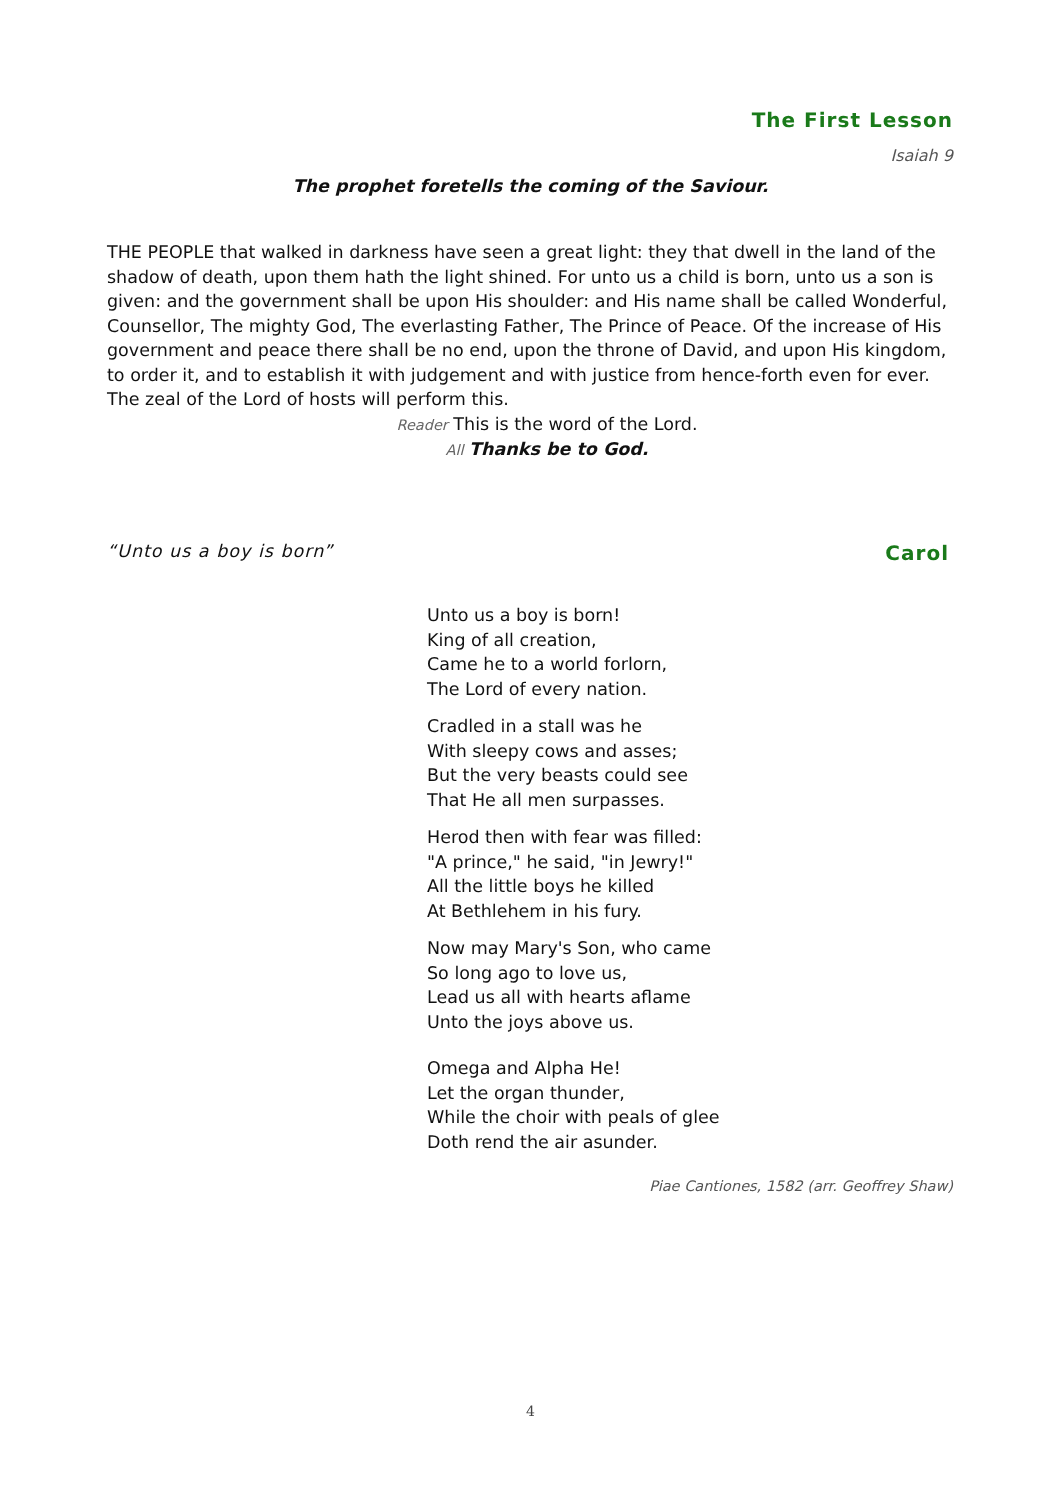The First Lesson
Isaiah 9
The prophet foretells the coming of the Saviour.
THE PEOPLE that walked in darkness have seen a great light: they that dwell in the land of the shadow of death, upon them hath the light shined. For unto us a child is born, unto us a son is given: and the government shall be upon His shoulder: and His name shall be called Wonderful, Counsellor, The mighty God, The everlasting Father, The Prince of Peace. Of the increase of His government and peace there shall be no end, upon the throne of David, and upon His kingdom, to order it, and to establish it with judgement and with justice from hence-forth even for ever. The zeal of the Lord of hosts will perform this.
Reader This is the word of the Lord.
All Thanks be to God.
“Unto us a boy is born” Carol
Unto us a boy is born!
King of all creation,
Came he to a world forlorn,
The Lord of every nation.
Cradled in a stall was he
With sleepy cows and asses;
But the very beasts could see
That He all men surpasses.
Herod then with fear was filled:
"A prince," he said, "in Jewry!"
All the little boys he killed
At Bethlehem in his fury.
Now may Mary's Son, who came
So long ago to love us,
Lead us all with hearts aflame
Unto the joys above us.
Omega and Alpha He!
Let the organ thunder,
While the choir with peals of glee
Doth rend the air asunder.
Piae Cantiones, 1582 (arr. Geoffrey Shaw)
4